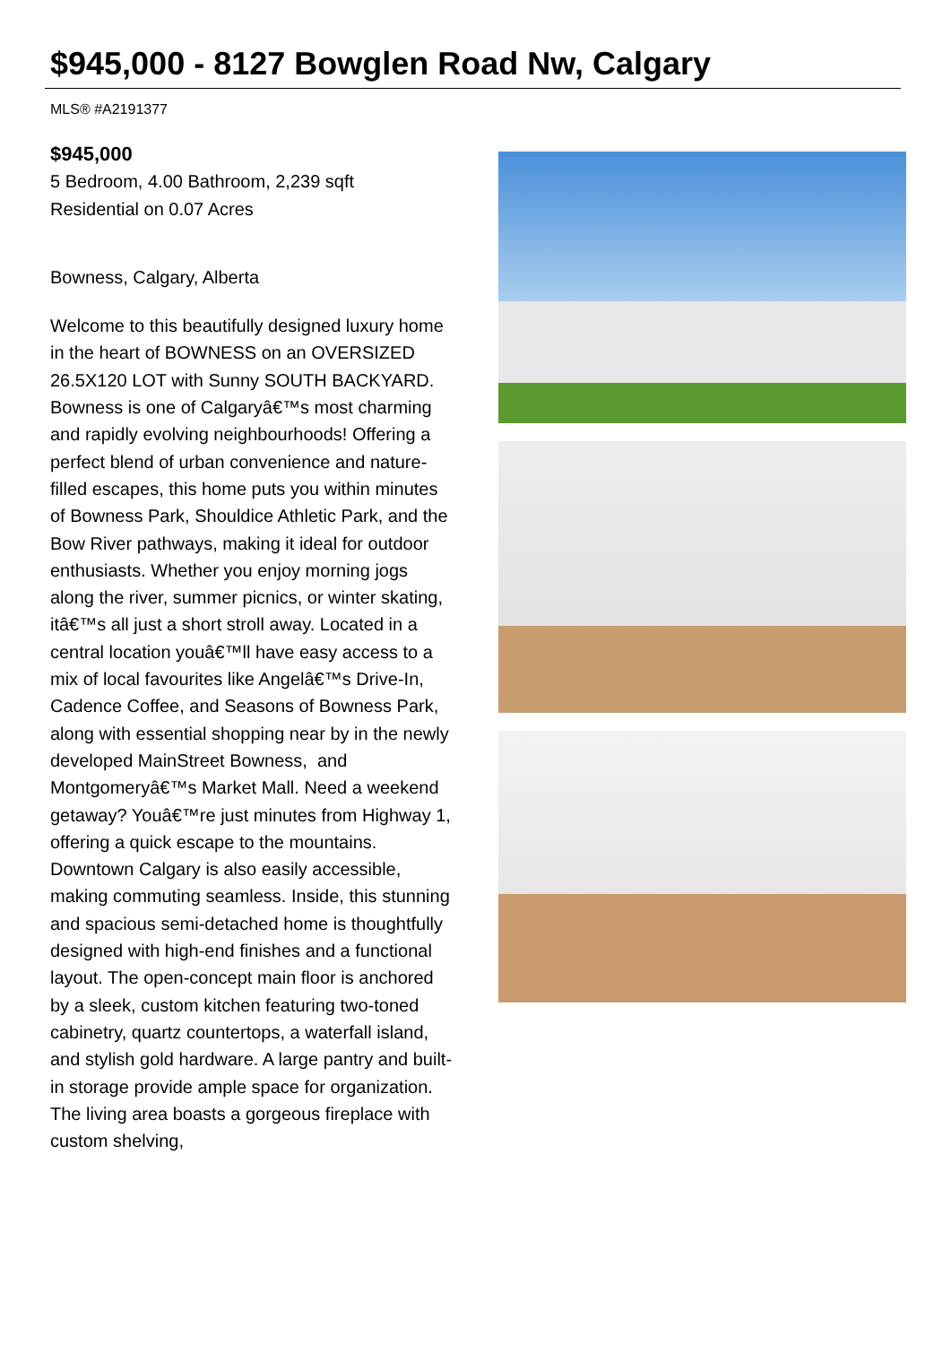$945,000 - 8127 Bowglen Road Nw, Calgary
MLS® #A2191377
$945,000
5 Bedroom, 4.00 Bathroom, 2,239 sqft
Residential on 0.07 Acres
Bowness, Calgary, Alberta
Welcome to this beautifully designed luxury home in the heart of BOWNESS on an OVERSIZED 26.5X120 LOT with Sunny SOUTH BACKYARD. Bowness is one of Calgaryâ€™s most charming and rapidly evolving neighbourhoods! Offering a perfect blend of urban convenience and nature-filled escapes, this home puts you within minutes of Bowness Park, Shouldice Athletic Park, and the Bow River pathways, making it ideal for outdoor enthusiasts. Whether you enjoy morning jogs along the river, summer picnics, or winter skating, itâ€™s all just a short stroll away. Located in a central location youâ€™ll have easy access to a mix of local favourites like Angelâ€™s Drive-In, Cadence Coffee, and Seasons of Bowness Park, along with essential shopping near by in the newly developed MainStreet Bowness, and Montgomeryâ€™s Market Mall. Need a weekend getaway? Youâ€™re just minutes from Highway 1, offering a quick escape to the mountains. Downtown Calgary is also easily accessible, making commuting seamless. Inside, this stunning and spacious semi-detached home is thoughtfully designed with high-end finishes and a functional layout. The open-concept main floor is anchored by a sleek, custom kitchen featuring two-toned cabinetry, quartz countertops, a waterfall island, and stylish gold hardware. A large pantry and built-in storage provide ample space for organization. The living area boasts a gorgeous fireplace with custom shelving,